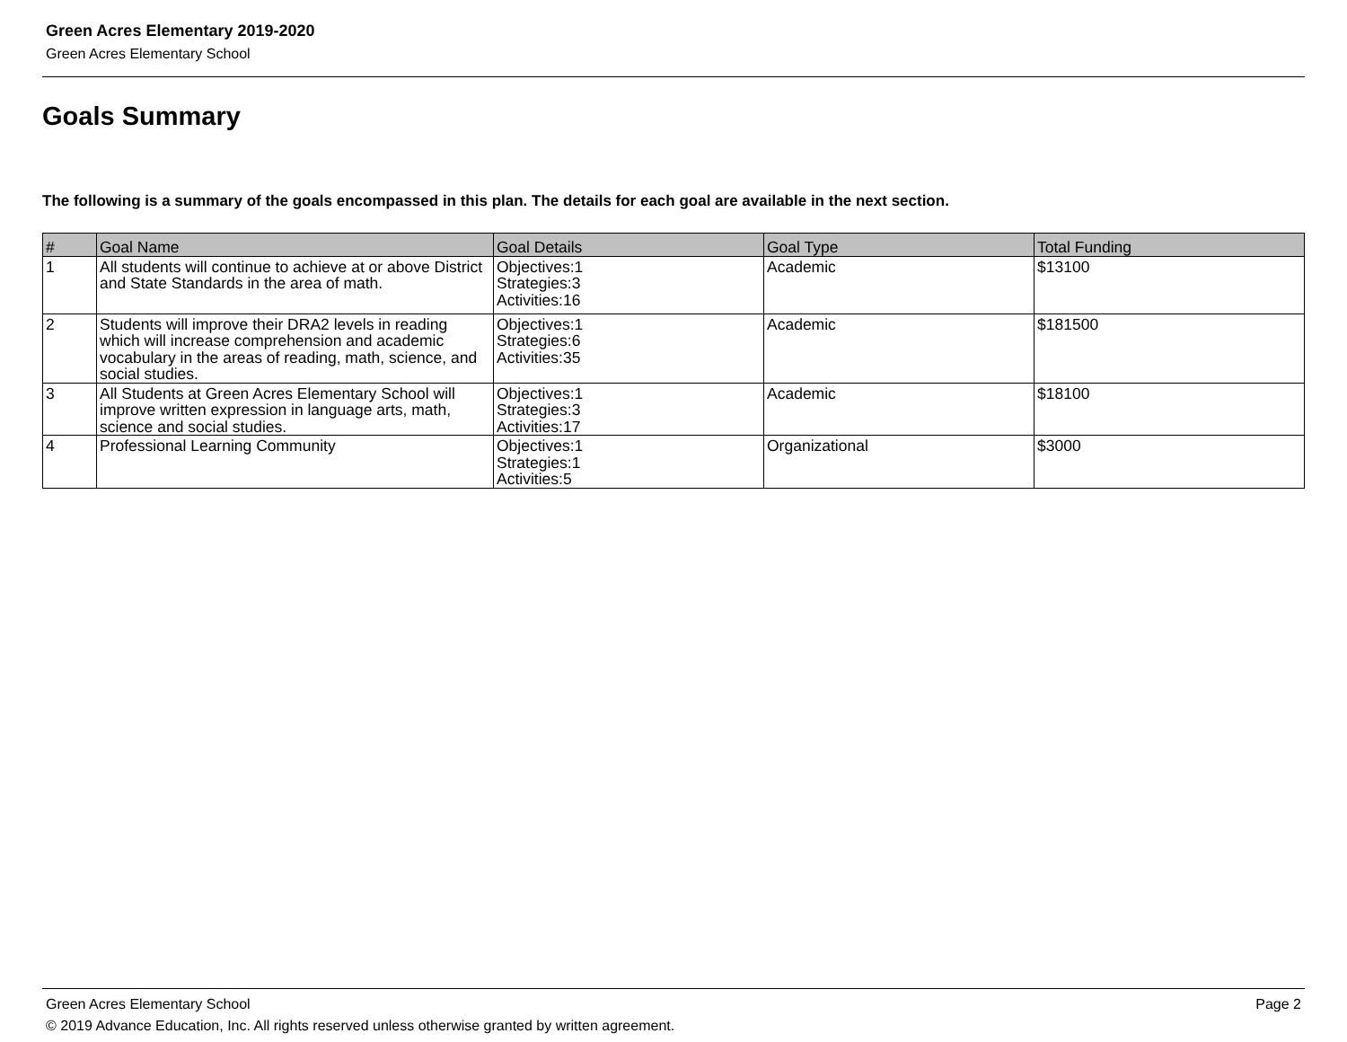Green Acres Elementary 2019-2020
Green Acres Elementary School
Goals Summary
The following is a summary of the goals encompassed in this plan. The details for each goal are available in the next section.
| # | Goal Name | Goal Details | Goal Type | Total Funding |
| --- | --- | --- | --- | --- |
| 1 | All students will continue to achieve at or above District and State Standards in the area of math. | Objectives:1 Strategies:3 Activities:16 | Academic | $13100 |
| 2 | Students will improve their DRA2 levels in reading which will increase comprehension and academic vocabulary in the areas of reading, math, science, and social studies. | Objectives:1 Strategies:6 Activities:35 | Academic | $181500 |
| 3 | All Students at Green Acres Elementary School will improve written expression in language arts, math, science and social studies. | Objectives:1 Strategies:3 Activities:17 | Academic | $18100 |
| 4 | Professional Learning Community | Objectives:1 Strategies:1 Activities:5 | Organizational | $3000 |
Green Acres Elementary School
Page 2
© 2019 Advance Education, Inc. All rights reserved unless otherwise granted by written agreement.